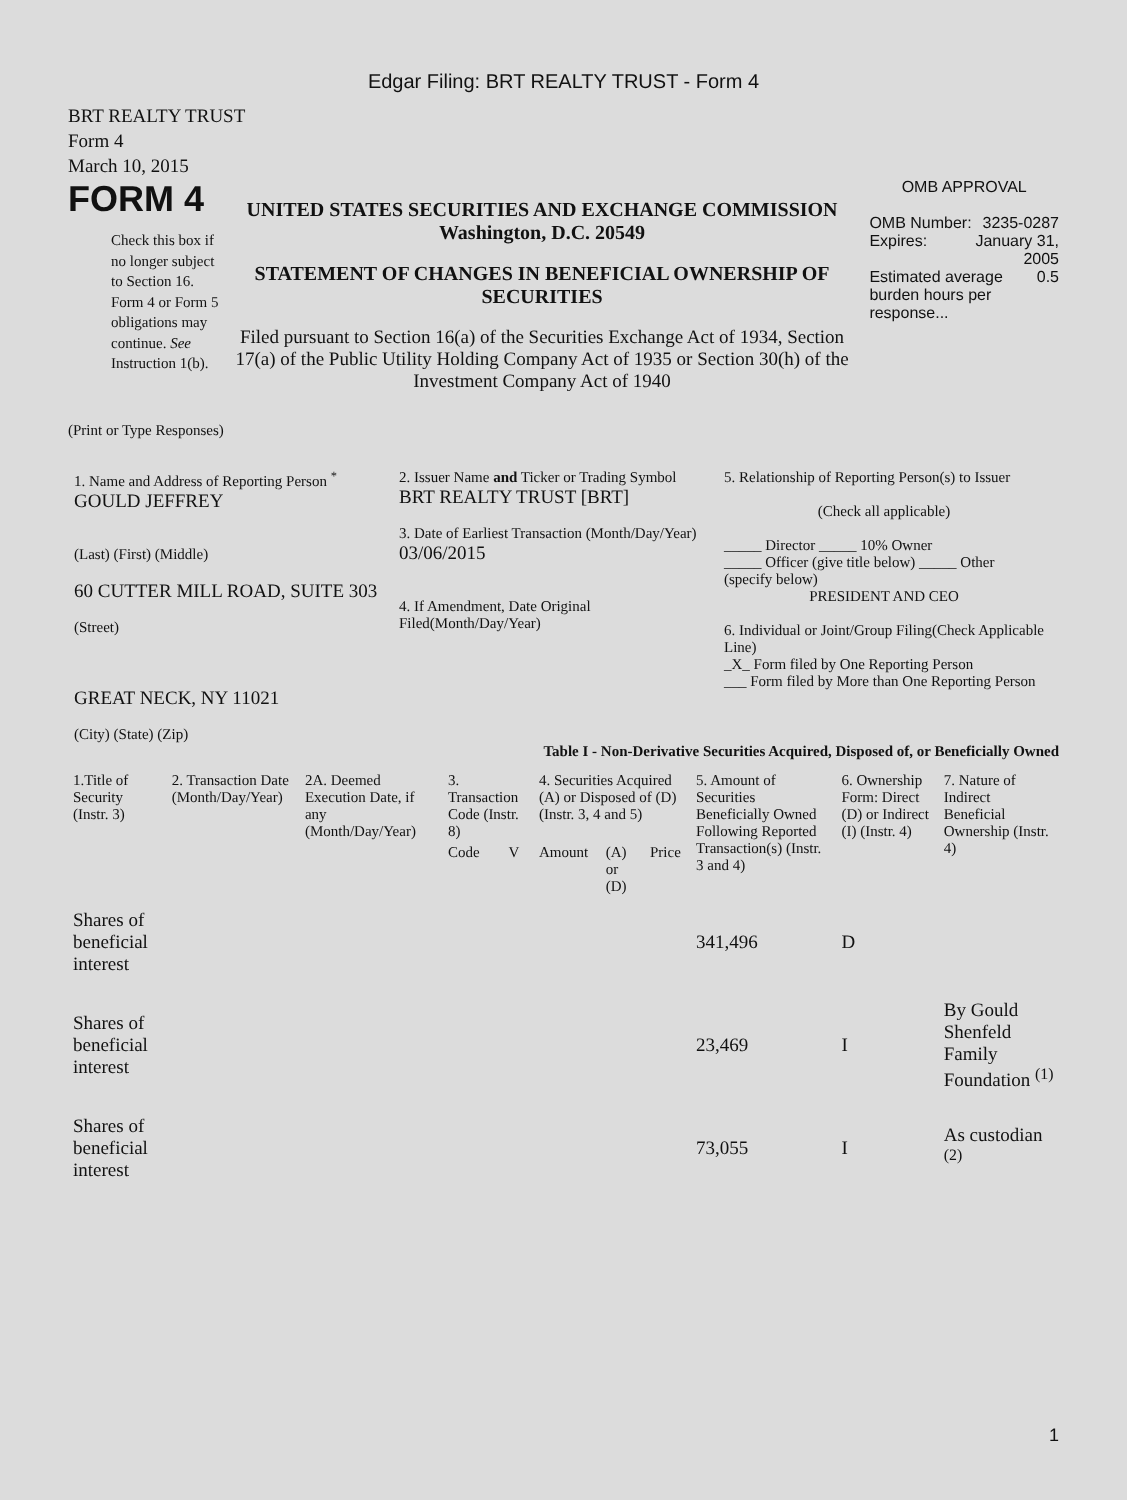Edgar Filing: BRT REALTY TRUST - Form 4
BRT REALTY TRUST
Form 4
March 10, 2015
FORM 4
Check this box if no longer subject to Section 16. Form 4 or Form 5 obligations may continue. See Instruction 1(b).
UNITED STATES SECURITIES AND EXCHANGE COMMISSION
Washington, D.C. 20549
STATEMENT OF CHANGES IN BENEFICIAL OWNERSHIP OF SECURITIES
Filed pursuant to Section 16(a) of the Securities Exchange Act of 1934, Section 17(a) of the Public Utility Holding Company Act of 1935 or Section 30(h) of the Investment Company Act of 1940
OMB APPROVAL
OMB Number: 3235-0287
Expires: January 31,
2005
Estimated average burden hours per response... 0.5
(Print or Type Responses)
1. Name and Address of Reporting Person <sup>*</sup>
GOULD JEFFREY
(Last) (First) (Middle)
60 CUTTER MILL ROAD, SUITE 303
(Street)
GREAT NECK, NY 11021
(City) (State) (Zip)
2. Issuer Name and Ticker or Trading Symbol
BRT REALTY TRUST [BRT]
3. Date of Earliest Transaction (Month/Day/Year)
03/06/2015
4. If Amendment, Date Original Filed(Month/Day/Year)
5. Relationship of Reporting Person(s) to Issuer
(Check all applicable)
_____ Director _____ 10% Owner
_____ Officer (give title below) _____ Other (specify below)
PRESIDENT AND CEO
6. Individual or Joint/Group Filing(Check Applicable Line)
_X_ Form filed by One Reporting Person
___ Form filed by More than One Reporting Person
Table I - Non-Derivative Securities Acquired, Disposed of, or Beneficially Owned
| 1.Title of Security (Instr. 3) | 2. Transaction Date (Month/Day/Year) | 2A. Deemed Execution Date, if any (Month/Day/Year) | 3. Transaction Code (Instr. 8) | | 4. Securities Acquired (A) or Disposed of (D) (Instr. 3, 4 and 5) | | | 5. Amount of Securities Beneficially Owned Following Reported Transaction(s) (Instr. 3 and 4) | 6. Ownership Form: Direct (D) or Indirect (I) (Instr. 4) | 7. Nature of Indirect Beneficial Ownership (Instr. 4) |
| --- | --- | --- | --- | --- | --- | --- | --- | --- | --- | --- |
| | | | Code | V | Amount | (A) or (D) | Price | | | |
| Shares of beneficial interest | | | | | | | | 341,496 | D | |
| Shares of beneficial interest | | | | | | | | 23,469 | I | By Gould Shenfeld Family Foundation <sup>(1)</sup> |
| Shares of beneficial interest | | | | | | | | 73,055 | I | As custodian <sup>(2)</sup> |
1